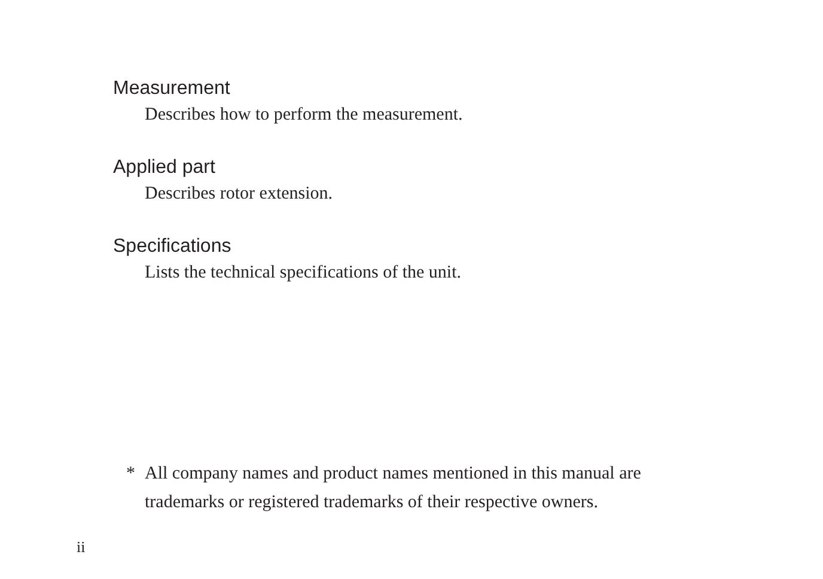Measurement
Describes how to perform the measurement.
Applied part
Describes rotor extension.
Specifications
Lists the technical specifications of the unit.
* All company names and product names mentioned in this manual are
trademarks or registered trademarks of their respective owners.
ii